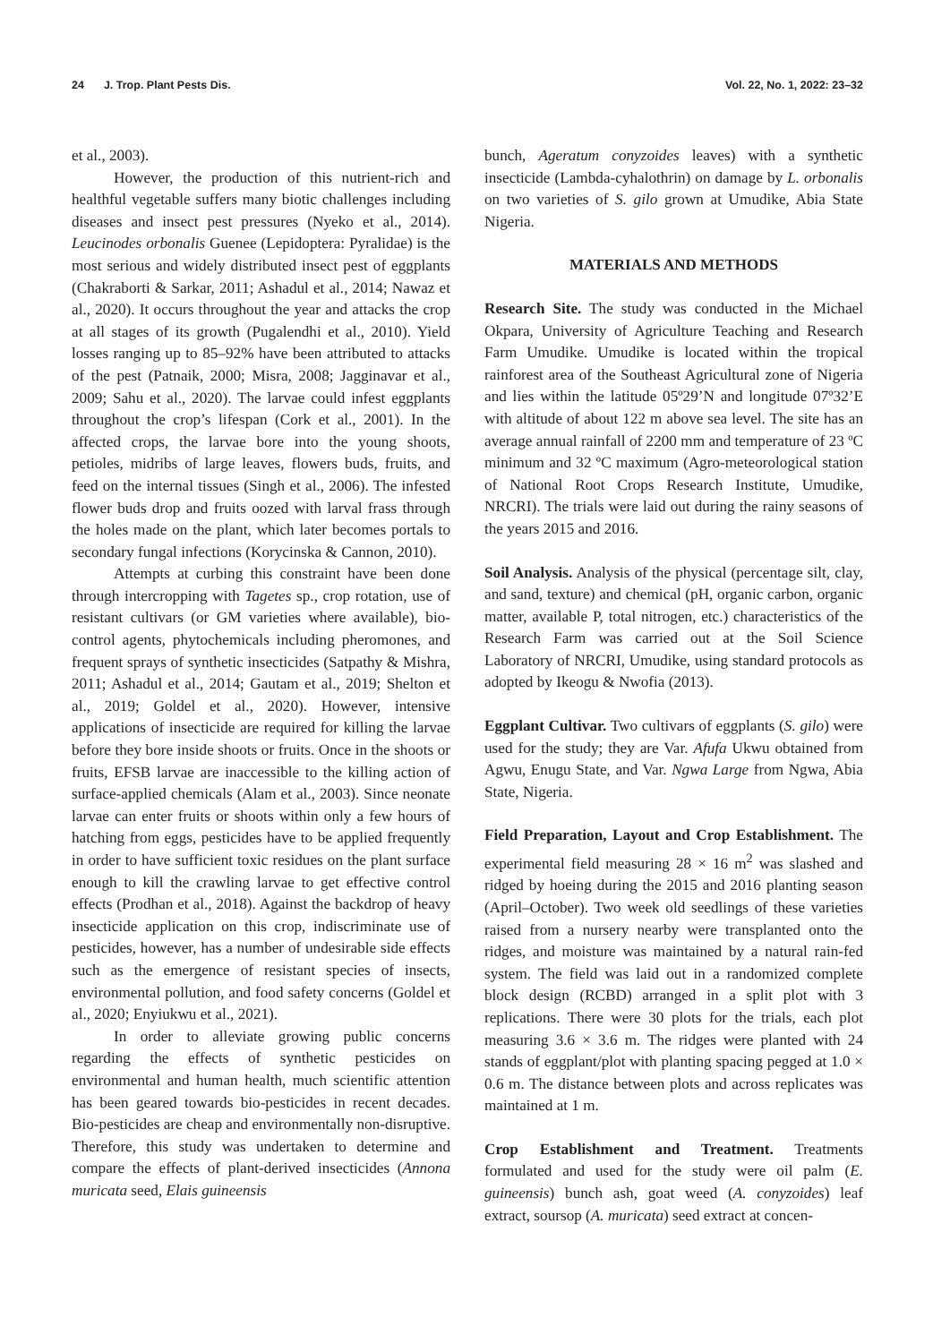24 J. Trop. Plant Pests Dis. Vol. 22, No. 1, 2022: 23–32
et al., 2003).
However, the production of this nutrient-rich and healthful vegetable suffers many biotic challenges including diseases and insect pest pressures (Nyeko et al., 2014). Leucinodes orbonalis Guenee (Lepidoptera: Pyralidae) is the most serious and widely distributed insect pest of eggplants (Chakraborti & Sarkar, 2011; Ashadul et al., 2014; Nawaz et al., 2020). It occurs throughout the year and attacks the crop at all stages of its growth (Pugalendhi et al., 2010). Yield losses ranging up to 85–92% have been attributed to attacks of the pest (Patnaik, 2000; Misra, 2008; Jagginavar et al., 2009; Sahu et al., 2020). The larvae could infest eggplants throughout the crop’s lifespan (Cork et al., 2001). In the affected crops, the larvae bore into the young shoots, petioles, midribs of large leaves, flowers buds, fruits, and feed on the internal tissues (Singh et al., 2006). The infested flower buds drop and fruits oozed with larval frass through the holes made on the plant, which later becomes portals to secondary fungal infections (Korycinska & Cannon, 2010).
Attempts at curbing this constraint have been done through intercropping with Tagetes sp., crop rotation, use of resistant cultivars (or GM varieties where available), bio-control agents, phytochemicals including pheromones, and frequent sprays of synthetic insecticides (Satpathy & Mishra, 2011; Ashadul et al., 2014; Gautam et al., 2019; Shelton et al., 2019; Goldel et al., 2020). However, intensive applications of insecticide are required for killing the larvae before they bore inside shoots or fruits. Once in the shoots or fruits, EFSB larvae are inaccessible to the killing action of surface-applied chemicals (Alam et al., 2003). Since neonate larvae can enter fruits or shoots within only a few hours of hatching from eggs, pesticides have to be applied frequently in order to have sufficient toxic residues on the plant surface enough to kill the crawling larvae to get effective control effects (Prodhan et al., 2018). Against the backdrop of heavy insecticide application on this crop, indiscriminate use of pesticides, however, has a number of undesirable side effects such as the emergence of resistant species of insects, environmental pollution, and food safety concerns (Goldel et al., 2020; Enyiukwu et al., 2021).
In order to alleviate growing public concerns regarding the effects of synthetic pesticides on environmental and human health, much scientific attention has been geared towards bio-pesticides in recent decades. Bio-pesticides are cheap and environmentally non-disruptive. Therefore, this study was undertaken to determine and compare the effects of plant-derived insecticides (Annona muricata seed, Elais guineensis
bunch, Ageratum conyzoides leaves) with a synthetic insecticide (Lambda-cyhalothrin) on damage by L. orbonalis on two varieties of S. gilo grown at Umudike, Abia State Nigeria.
MATERIALS AND METHODS
Research Site. The study was conducted in the Michael Okpara, University of Agriculture Teaching and Research Farm Umudike. Umudike is located within the tropical rainforest area of the Southeast Agricultural zone of Nigeria and lies within the latitude 05º29’N and longitude 07º32’E with altitude of about 122 m above sea level. The site has an average annual rainfall of 2200 mm and temperature of 23 ºC minimum and 32 ºC maximum (Agro-meteorological station of National Root Crops Research Institute, Umudike, NRCRI). The trials were laid out during the rainy seasons of the years 2015 and 2016.
Soil Analysis. Analysis of the physical (percentage silt, clay, and sand, texture) and chemical (pH, organic carbon, organic matter, available P, total nitrogen, etc.) characteristics of the Research Farm was carried out at the Soil Science Laboratory of NRCRI, Umudike, using standard protocols as adopted by Ikeogu & Nwofia (2013).
Eggplant Cultivar. Two cultivars of eggplants (S. gilo) were used for the study; they are Var. Afufa Ukwu obtained from Agwu, Enugu State, and Var. Ngwa Large from Ngwa, Abia State, Nigeria.
Field Preparation, Layout and Crop Establishment. The experimental field measuring 28 × 16 m<sup>2</sup> was slashed and ridged by hoeing during the 2015 and 2016 planting season (April–October). Two week old seedlings of these varieties raised from a nursery nearby were transplanted onto the ridges, and moisture was maintained by a natural rain-fed system. The field was laid out in a randomized complete block design (RCBD) arranged in a split plot with 3 replications. There were 30 plots for the trials, each plot measuring 3.6 × 3.6 m. The ridges were planted with 24 stands of eggplant/plot with planting spacing pegged at 1.0 × 0.6 m. The distance between plots and across replicates was maintained at 1 m.
Crop Establishment and Treatment. Treatments formulated and used for the study were oil palm (E. guineensis) bunch ash, goat weed (A. conyzoides) leaf extract, soursop (A. muricata) seed extract at concen-